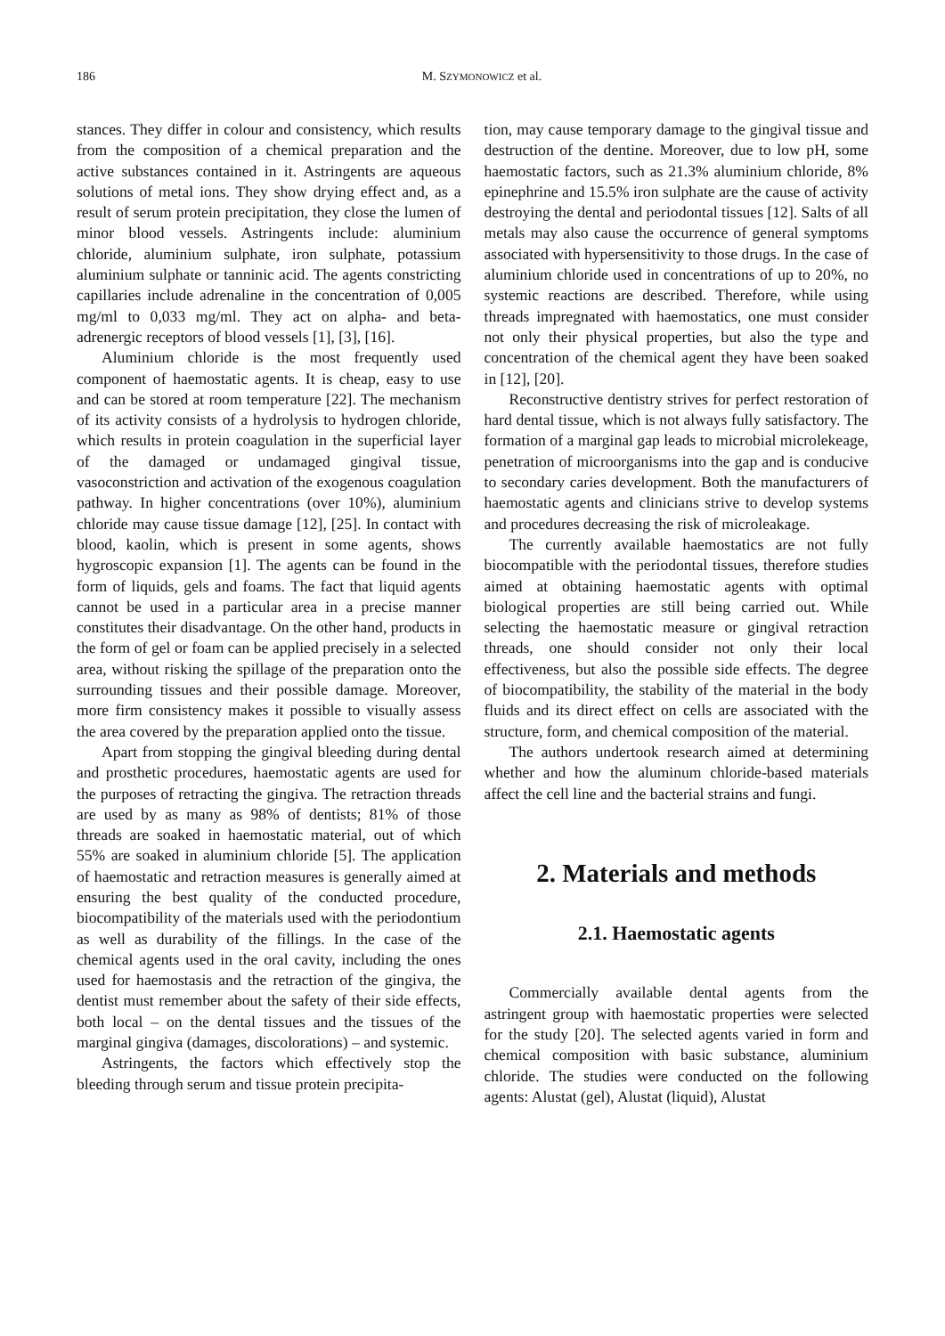186 M. SZYMONOWICZ et al.
stances. They differ in colour and consistency, which results from the composition of a chemical preparation and the active substances contained in it. Astringents are aqueous solutions of metal ions. They show drying effect and, as a result of serum protein precipitation, they close the lumen of minor blood vessels. Astringents include: aluminium chloride, aluminium sulphate, iron sulphate, potassium aluminium sulphate or tanninic acid. The agents constricting capillaries include adrenaline in the concentration of 0,005 mg/ml to 0,033 mg/ml. They act on alpha- and beta-adrenergic receptors of blood vessels [1], [3], [16].
Aluminium chloride is the most frequently used component of haemostatic agents. It is cheap, easy to use and can be stored at room temperature [22]. The mechanism of its activity consists of a hydrolysis to hydrogen chloride, which results in protein coagulation in the superficial layer of the damaged or undamaged gingival tissue, vasoconstriction and activation of the exogenous coagulation pathway. In higher concentrations (over 10%), aluminium chloride may cause tissue damage [12], [25]. In contact with blood, kaolin, which is present in some agents, shows hygroscopic expansion [1]. The agents can be found in the form of liquids, gels and foams. The fact that liquid agents cannot be used in a particular area in a precise manner constitutes their disadvantage. On the other hand, products in the form of gel or foam can be applied precisely in a selected area, without risking the spillage of the preparation onto the surrounding tissues and their possible damage. Moreover, more firm consistency makes it possible to visually assess the area covered by the preparation applied onto the tissue.
Apart from stopping the gingival bleeding during dental and prosthetic procedures, haemostatic agents are used for the purposes of retracting the gingiva. The retraction threads are used by as many as 98% of dentists; 81% of those threads are soaked in haemostatic material, out of which 55% are soaked in aluminium chloride [5]. The application of haemostatic and retraction measures is generally aimed at ensuring the best quality of the conducted procedure, biocompatibility of the materials used with the periodontium as well as durability of the fillings. In the case of the chemical agents used in the oral cavity, including the ones used for haemostasis and the retraction of the gingiva, the dentist must remember about the safety of their side effects, both local – on the dental tissues and the tissues of the marginal gingiva (damages, discolorations) – and systemic.
Astringents, the factors which effectively stop the bleeding through serum and tissue protein precipita-
tion, may cause temporary damage to the gingival tissue and destruction of the dentine. Moreover, due to low pH, some haemostatic factors, such as 21.3% aluminium chloride, 8% epinephrine and 15.5% iron sulphate are the cause of activity destroying the dental and periodontal tissues [12]. Salts of all metals may also cause the occurrence of general symptoms associated with hypersensitivity to those drugs. In the case of aluminium chloride used in concentrations of up to 20%, no systemic reactions are described. Therefore, while using threads impregnated with haemostatics, one must consider not only their physical properties, but also the type and concentration of the chemical agent they have been soaked in [12], [20].
Reconstructive dentistry strives for perfect restoration of hard dental tissue, which is not always fully satisfactory. The formation of a marginal gap leads to microbial microlekeage, penetration of microorganisms into the gap and is conducive to secondary caries development. Both the manufacturers of haemostatic agents and clinicians strive to develop systems and procedures decreasing the risk of microleakage.
The currently available haemostatics are not fully biocompatible with the periodontal tissues, therefore studies aimed at obtaining haemostatic agents with optimal biological properties are still being carried out. While selecting the haemostatic measure or gingival retraction threads, one should consider not only their local effectiveness, but also the possible side effects. The degree of biocompatibility, the stability of the material in the body fluids and its direct effect on cells are associated with the structure, form, and chemical composition of the material.
The authors undertook research aimed at determining whether and how the aluminum chloride-based materials affect the cell line and the bacterial strains and fungi.
2. Materials and methods
2.1. Haemostatic agents
Commercially available dental agents from the astringent group with haemostatic properties were selected for the study [20]. The selected agents varied in form and chemical composition with basic substance, aluminium chloride. The studies were conducted on the following agents: Alustat (gel), Alustat (liquid), Alustat